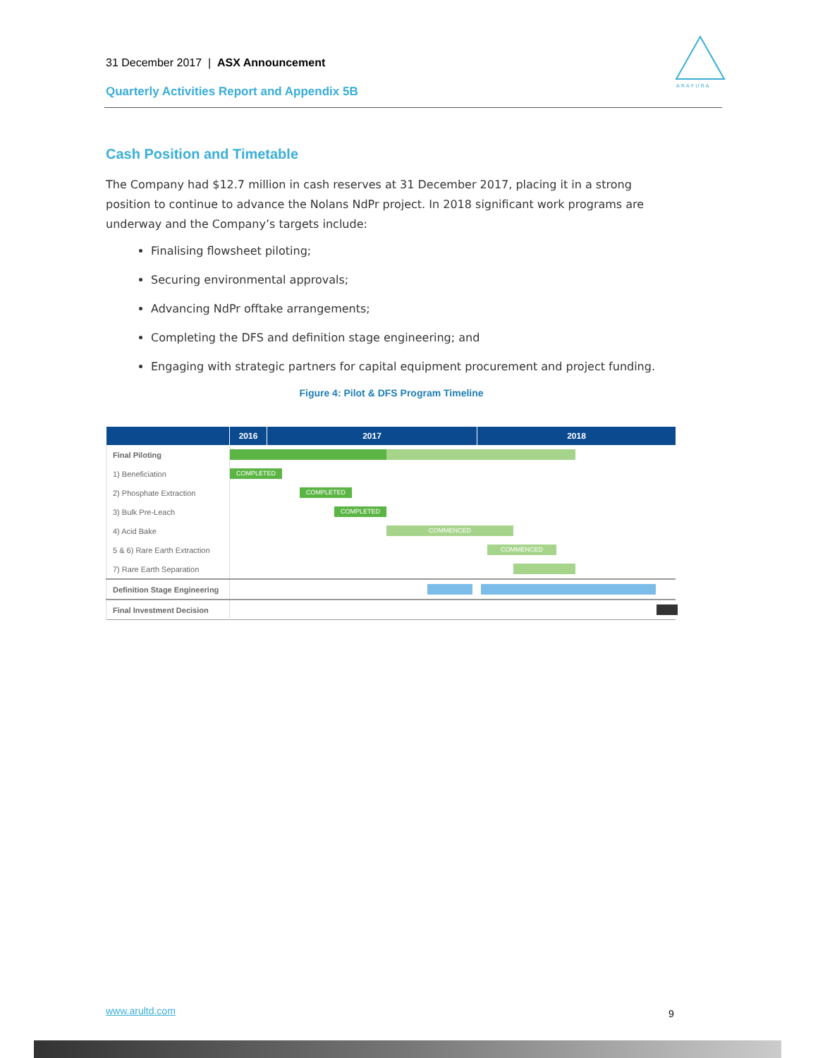31 December 2017 | ASX Announcement
Quarterly Activities Report and Appendix 5B
A R A F U R A
Cash Position and Timetable
The Company had $12.7 million in cash reserves at 31 December 2017, placing it in a strong position to continue to advance the Nolans NdPr project. In 2018 significant work programs are underway and the Company’s targets include:
Finalising flowsheet piloting;
Securing environmental approvals;
Advancing NdPr offtake arrangements;
Completing the DFS and definition stage engineering; and
Engaging with strategic partners for capital equipment procurement and project funding.
Figure 4: Pilot & DFS Program Timeline
| | 2016 | 2017 | 2018 |
| --- | --- | --- | --- |
| Final Piloting | | | |
| 1) Beneficiation | COMPLETED | | |
| 2) Phosphate Extraction | COMPLETED | | |
| 3) Bulk Pre-Leach | COMPLETED | | |
| 4) Acid Bake | COMMENCED | | |
| 5 & 6) Rare Earth Extraction | COMMENCED | | |
| 7) Rare Earth Separation | | | |
| Definition Stage Engineering | | | |
| Final Investment Decision | | | |
www.arultd.com 9